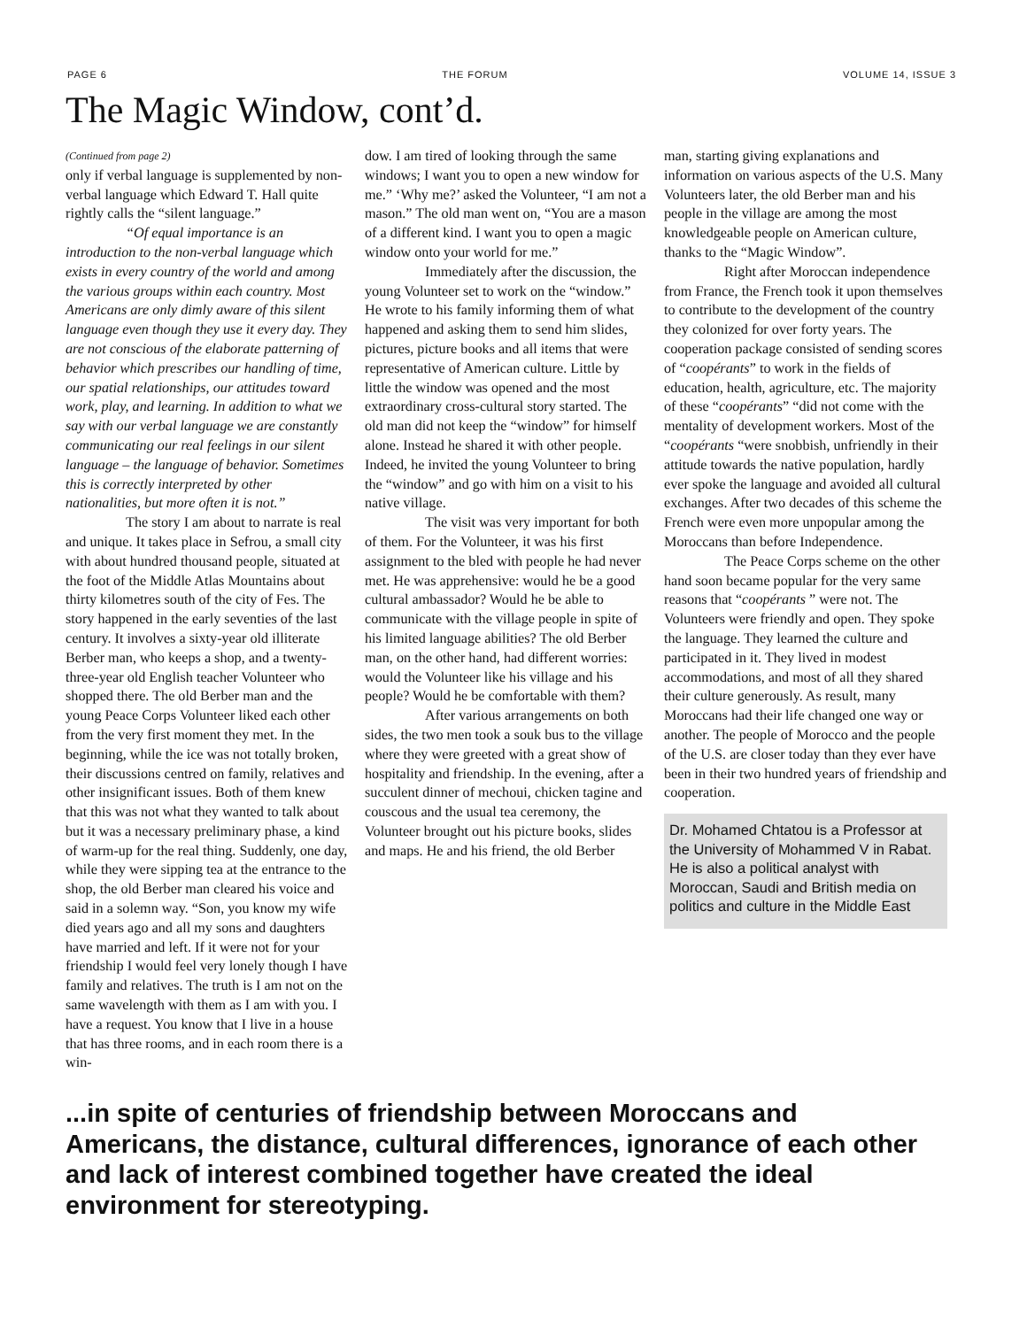PAGE 6 THE FORUM VOLUME 14, ISSUE 3
The Magic Window, cont’d.
(Continued from page 2)
only if verbal language is supplemented by non-verbal language which Edward T. Hall quite rightly calls the “silent language.”
“Of equal importance is an introduction to the non-verbal language which exists in every country of the world and among the various groups within each country. Most Americans are only dimly aware of this silent language even though they use it every day. They are not conscious of the elaborate patterning of behavior which prescribes our handling of time, our spatial relationships, our attitudes toward work, play, and learning. In addition to what we say with our verbal language we are constantly communicating our real feelings in our silent language – the language of behavior. Sometimes this is correctly interpreted by other nationalities, but more often it is not.”
The story I am about to narrate is real and unique. It takes place in Sefrou, a small city with about hundred thousand people, situated at the foot of the Middle Atlas Mountains about thirty kilometres south of the city of Fes. The story happened in the early seventies of the last century. It involves a sixty-year old illiterate Berber man, who keeps a shop, and a twenty-three-year old English teacher Volunteer who shopped there. The old Berber man and the young Peace Corps Volunteer liked each other from the very first moment they met. In the beginning, while the ice was not totally broken, their discussions centred on family, relatives and other insignificant issues. Both of them knew that this was not what they wanted to talk about but it was a necessary preliminary phase, a kind of warm-up for the real thing. Suddenly, one day, while they were sipping tea at the entrance to the shop, the old Berber man cleared his voice and said in a solemn way. “Son, you know my wife died years ago and all my sons and daughters have married and left. If it were not for your friendship I would feel very lonely though I have family and relatives. The truth is I am not on the same wavelength with them as I am with you. I have a request. You know that I live in a house that has three rooms, and in each room there is a win-
dow. I am tired of looking through the same windows; I want you to open a new window for me.” ‘Why me?’ asked the Volunteer, “I am not a mason.” The old man went on, “You are a mason of a different kind. I want you to open a magic window onto your world for me.”
Immediately after the discussion, the young Volunteer set to work on the “window.” He wrote to his family informing them of what happened and asking them to send him slides, pictures, picture books and all items that were representative of American culture. Little by little the window was opened and the most extraordinary cross-cultural story started. The old man did not keep the “window” for himself alone. Instead he shared it with other people. Indeed, he invited the young Volunteer to bring the “window” and go with him on a visit to his native village.
The visit was very important for both of them. For the Volunteer, it was his first assignment to the bled with people he had never met. He was apprehensive: would he be a good cultural ambassador? Would he be able to communicate with the village people in spite of his limited language abilities? The old Berber man, on the other hand, had different worries: would the Volunteer like his village and his people? Would he be comfortable with them?
After various arrangements on both sides, the two men took a souk bus to the village where they were greeted with a great show of hospitality and friendship. In the evening, after a succulent dinner of mechoui, chicken tagine and couscous and the usual tea ceremony, the Volunteer brought out his picture books, slides and maps. He and his friend, the old Berber
man, starting giving explanations and information on various aspects of the U.S. Many Volunteers later, the old Berber man and his people in the village are among the most knowledgeable people on American culture, thanks to the “Magic Window”.
Right after Moroccan independence from France, the French took it upon themselves to contribute to the development of the country they colonized for over forty years. The cooperation package consisted of sending scores of “coopérants” to work in the fields of education, health, agriculture, etc. The majority of these “coopérants” “did not come with the mentality of development workers. Most of the “coopérants “were snobbish, unfriendly in their attitude towards the native population, hardly ever spoke the language and avoided all cultural exchanges. After two decades of this scheme the French were even more unpopular among the Moroccans than before Independence.
The Peace Corps scheme on the other hand soon became popular for the very same reasons that “coopérants ” were not. The Volunteers were friendly and open. They spoke the language. They learned the culture and participated in it. They lived in modest accommodations, and most of all they shared their culture generously. As result, many Moroccans had their life changed one way or another. The people of Morocco and the people of the U.S. are closer today than they ever have been in their two hundred years of friendship and cooperation.
Dr. Mohamed Chtatou is a Professor at the University of Mohammed V in Rabat. He is also a political analyst with Moroccan, Saudi and British media on politics and culture in the Middle East
...in spite of centuries of friendship between Moroccans and Americans, the distance, cultural differences, ignorance of each other and lack of interest combined together have created the ideal environment for stereotyping.